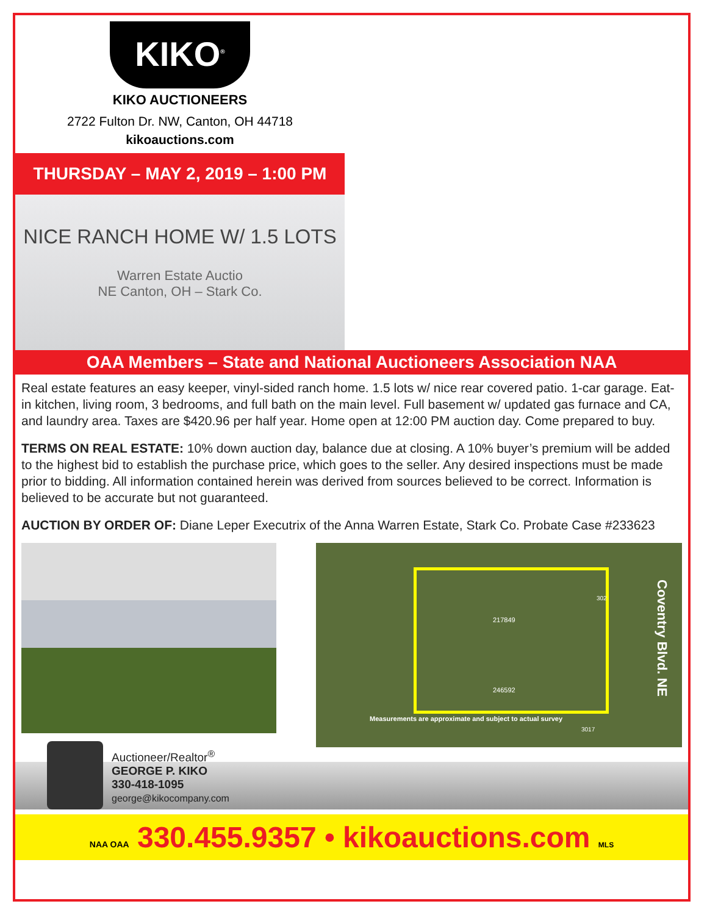KIKO<sup>®</sup>
KIKO AUCTIONEERS
2722 Fulton Dr. NW, Canton, OH 44718
kikoauctions.com
THURSDAY – MAY 2, 2019 – 1:00 PM
NICE RANCH HOME W/ 1.5 LOTS
Warren Estate Auctio
NE Canton, OH – Stark Co.
OAA Members – State and National Auctioneers Association NAA
Real estate features an easy keeper, vinyl-sided ranch home. 1.5 lots w/ nice rear covered patio. 1-car garage. Eat-in kitchen, living room, 3 bedrooms, and full bath on the main level. Full basement w/ updated gas furnace and CA, and laundry area. Taxes are $420.96 per half year. Home open at 12:00 PM auction day. Come prepared to buy.
TERMS ON REAL ESTATE: 10% down auction day, balance due at closing. A 10% buyer’s premium will be added to the highest bid to establish the purchase price, which goes to the seller. Any desired inspections must be made prior to bidding. All information contained herein was derived from sources believed to be correct. Information is believed to be accurate but not guaranteed.
AUCTION BY ORDER OF: Diane Leper Executrix of the Anna Warren Estate, Stark Co. Probate Case #233623
217849
302
246592
Measurements are approximate and subject to actual survey
3017
Coventry Blvd. NE
Auctioneer/Realtor<sup>®</sup>
GEORGE P. KIKO
330-418-1095
george@kikocompany.com
NAA OAA 330.455.9357 • kikoauctions.com MLS